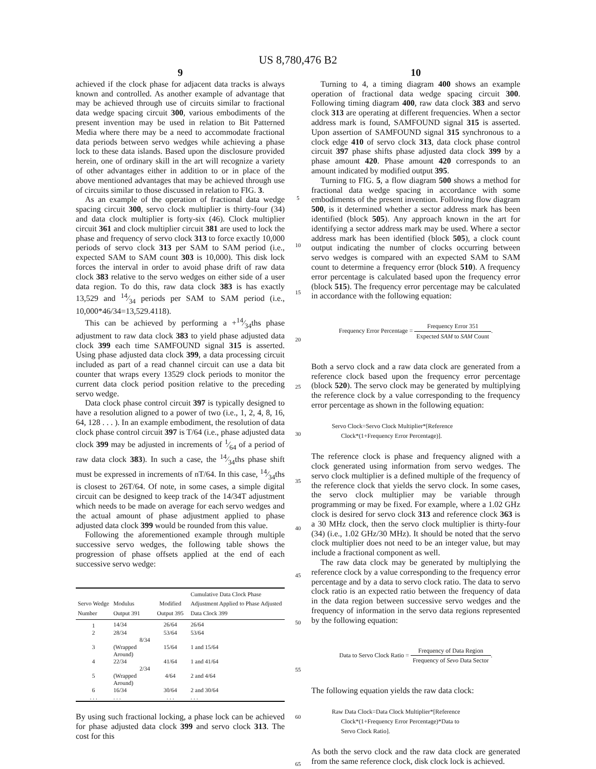US 8,780,476 B2
9
achieved if the clock phase for adjacent data tracks is always known and controlled. As another example of advantage that may be achieved through use of circuits similar to fractional data wedge spacing circuit 300, various embodiments of the present invention may be used in relation to Bit Patterned Media where there may be a need to accommodate fractional data periods between servo wedges while achieving a phase lock to these data islands. Based upon the disclosure provided herein, one of ordinary skill in the art will recognize a variety of other advantages either in addition to or in place of the above mentioned advantages that may be achieved through use of circuits similar to those discussed in relation to FIG. 3.
As an example of the operation of fractional data wedge spacing circuit 300, servo clock multiplier is thirty-four (34) and data clock multiplier is forty-six (46). Clock multiplier circuit 361 and clock multiplier circuit 381 are used to lock the phase and frequency of servo clock 313 to force exactly 10,000 periods of servo clock 313 per SAM to SAM period (i.e., expected SAM to SAM count 303 is 10,000). This disk lock forces the interval in order to avoid phase drift of raw data clock 383 relative to the servo wedges on either side of a user data region. To do this, raw data clock 383 is has exactly 13,529 and 14⁄34 periods per SAM to SAM period (i.e., 10,000*46/34=13,529.4118).
This can be achieved by performing a +14⁄34ths phase adjustment to raw data clock 383 to yield phase adjusted data clock 399 each time SAMFOUND signal 315 is asserted. Using phase adjusted data clock 399, a data processing circuit included as part of a read channel circuit can use a data bit counter that wraps every 13529 clock periods to monitor the current data clock period position relative to the preceding servo wedge.
Data clock phase control circuit 397 is typically designed to have a resolution aligned to a power of two (i.e., 1, 2, 4, 8, 16, 64, 128 . . . ). In an example embodiment, the resolution of data clock phase control circuit 397 is T/64 (i.e., phase adjusted data clock 399 may be adjusted in increments of 1⁄64 of a period of raw data clock 383). In such a case, the 14⁄34ths phase shift must be expressed in increments of nT/64. In this case, 14⁄34ths is closest to 26T/64. Of note, in some cases, a simple digital circuit can be designed to keep track of the 14/34T adjustment which needs to be made on average for each servo wedges and the actual amount of phase adjustment applied to phase adjusted data clock 399 would be rounded from this value.
Following the aforementioned example through multiple successive servo wedges, the following table shows the progression of phase offsets applied at the end of each successive servo wedge:
| Servo Wedge Number | Modulus Output 391 | Modified Output 395 | Cumulative Data Clock Phase Adjustment Applied to Phase Adjusted Data Clock 399 |
| --- | --- | --- | --- |
| 1 | 14/34 | 26/64 | 26/64 |
| 2 | 28/34 | 53/64 | 53/64 |
| 3 | 8/34 (Wrapped Around) | 15/64 | 1 and 15/64 |
| 4 | 22/34 | 41/64 | 1 and 41/64 |
| 5 | 2/34 (Wrapped Around) | 4/64 | 2 and 4/64 |
| 6 | 16/34 | 30/64 | 2 and 30/64 |
| . . . | . . . | . . . | . . . |
By using such fractional locking, a phase lock can be achieved for phase adjusted data clock 399 and servo clock 313. The cost for this
5
10
15
20
25
30
35
40
45
50
55
60
65
10
Turning to 4, a timing diagram 400 shows an example operation of fractional data wedge spacing circuit 300. Following timing diagram 400, raw data clock 383 and servo clock 313 are operating at different frequencies. When a sector address mark is found, SAMFOUND signal 315 is asserted. Upon assertion of SAMFOUND signal 315 synchronous to a clock edge 410 of servo clock 313, data clock phase control circuit 397 phase shifts phase adjusted data clock 399 by a phase amount 420. Phase amount 420 corresponds to an amount indicated by modified output 395.
Turning to FIG. 5, a flow diagram 500 shows a method for fractional data wedge spacing in accordance with some embodiments of the present invention. Following flow diagram 500, is it determined whether a sector address mark has been identified (block 505). Any approach known in the art for identifying a sector address mark may be used. Where a sector address mark has been identified (block 505), a clock count output indicating the number of clocks occurring between servo wedges is compared with an expected SAM to SAM count to determine a frequency error (block 510). A frequency error percentage is calculated based upon the frequency error (block 515). The frequency error percentage may be calculated in accordance with the following equation:
Frequency Error Percentage = Frequency Error 351 Expected SAM to SAM Count.
Both a servo clock and a raw data clock are generated from a reference clock based upon the frequency error percentage (block 520). The servo clock may be generated by multiplying the reference clock by a value corresponding to the frequency error percentage as shown in the following equation:
Servo Clock=Servo Clock Multiplier*[Reference
Clock*(1+Frequency Error Percentage)].
The reference clock is phase and frequency aligned with a clock generated using information from servo wedges. The servo clock multiplier is a defined multiple of the frequency of the reference clock that yields the servo clock. In some cases, the servo clock multiplier may be variable through programming or may be fixed. For example, where a 1.02 GHz clock is desired for servo clock 313 and reference clock 363 is a 30 MHz clock, then the servo clock multiplier is thirty-four (34) (i.e., 1.02 GHz/30 MHz). It should be noted that the servo clock multiplier does not need to be an integer value, but may include a fractional component as well.
The raw data clock may be generated by multiplying the reference clock by a value corresponding to the frequency error percentage and by a data to servo clock ratio. The data to servo clock ratio is an expected ratio between the frequency of data in the data region between successive servo wedges and the frequency of information in the servo data regions represented by the following equation:
Data to Servo Clock Ratio = Frequency of Data Region Frequency of Sevo Data Sector.
The following equation yields the raw data clock:
Raw Data Clock=Data Clock Multiplier*[Reference
Clock*(1+Frequency Error Percentage)*Data to
Servo Clock Ratio].
As both the servo clock and the raw data clock are generated from the same reference clock, disk clock lock is achieved.